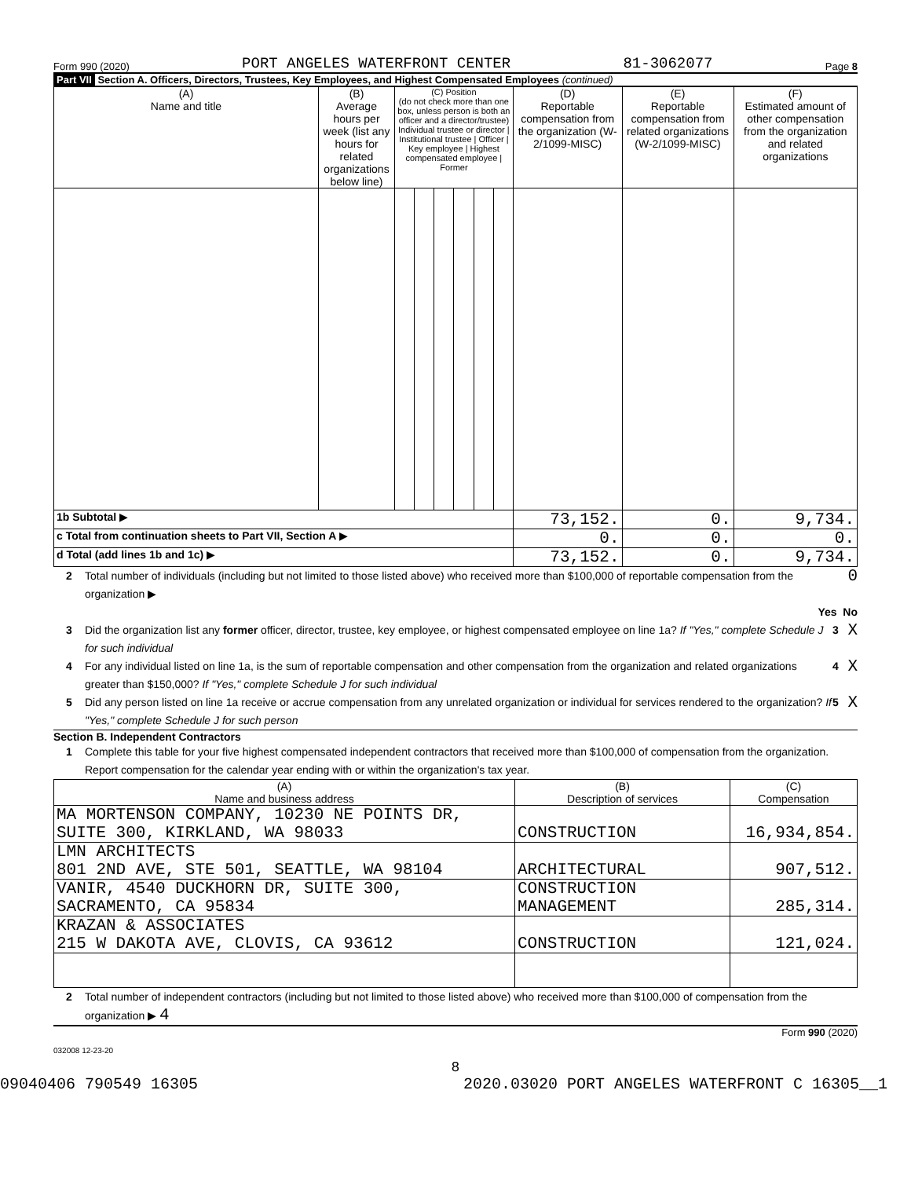Form 990 (2020) PORT ANGELES WATERFRONT CENTER 81-3062077 Page 8
Part VII Section A. Officers, Directors, Trustees, Key Employees, and Highest Compensated Employees (continued)
| (A) Name and title | (B) Average hours per week (list any hours for related organizations below line) | (C) Position (do not check more than one box, unless person is both an officer and a director/trustee) Individual trustee or director / Institutional trustee / Officer / Key employee / Highest compensated employee / Former | | | | | | (D) Reportable compensation from the organization (W-2/1099-MISC) | (E) Reportable compensation from related organizations (W-2/1099-MISC) | (F) Estimated amount of other compensation from the organization and related organizations |
| --- | --- | --- | --- | --- | --- | --- | --- | --- | --- | --- |
| 1b Subtotal ▶ | | | | | | | | 73,152. | 0. | 9,734. |
| c Total from continuation sheets to Part VII, Section A ▶ | | | | | | | | 0. | 0. | 0. |
| d Total (add lines 1b and 1c) ▶ | | | | | | | | 73,152. | 0. | 9,734. |
2 Total number of individuals (including but not limited to those listed above) who received more than $100,000 of reportable compensation from the organization ▶ 0
Yes No
3 Did the organization list any former officer, director, trustee, key employee, or highest compensated employee on line 1a? If "Yes," complete Schedule J for such individual 3 X
4 For any individual listed on line 1a, is the sum of reportable compensation and other compensation from the organization and related organizations greater than $150,000? If "Yes," complete Schedule J for such individual 4 X
5 Did any person listed on line 1a receive or accrue compensation from any unrelated organization or individual for services rendered to the organization? If "Yes," complete Schedule J for such person 5 X
Section B. Independent Contractors
1 Complete this table for your five highest compensated independent contractors that received more than $100,000 of compensation from the organization. Report compensation for the calendar year ending with or within the organization's tax year.
| (A) Name and business address | (B) Description of services | (C) Compensation |
| --- | --- | --- |
| MA MORTENSON COMPANY, 10230 NE POINTS DR, SUITE 300, KIRKLAND, WA 98033 | CONSTRUCTION | 16,934,854. |
| LMN ARCHITECTS 801 2ND AVE, STE 501, SEATTLE, WA 98104 | ARCHITECTURAL | 907,512. |
| VANIR, 4540 DUCKHORN DR, SUITE 300, SACRAMENTO, CA 95834 | CONSTRUCTION MANAGEMENT | 285,314. |
| KRAZAN & ASSOCIATES 215 W DAKOTA AVE, CLOVIS, CA 93612 | CONSTRUCTION | 121,024. |
2 Total number of independent contractors (including but not limited to those listed above) who received more than $100,000 of compensation from the organization ▶ 4
Form 990 (2020)
032008 12-23-20
8
09040406 790549 16305 2020.03020 PORT ANGELES WATERFRONT C 16305__1